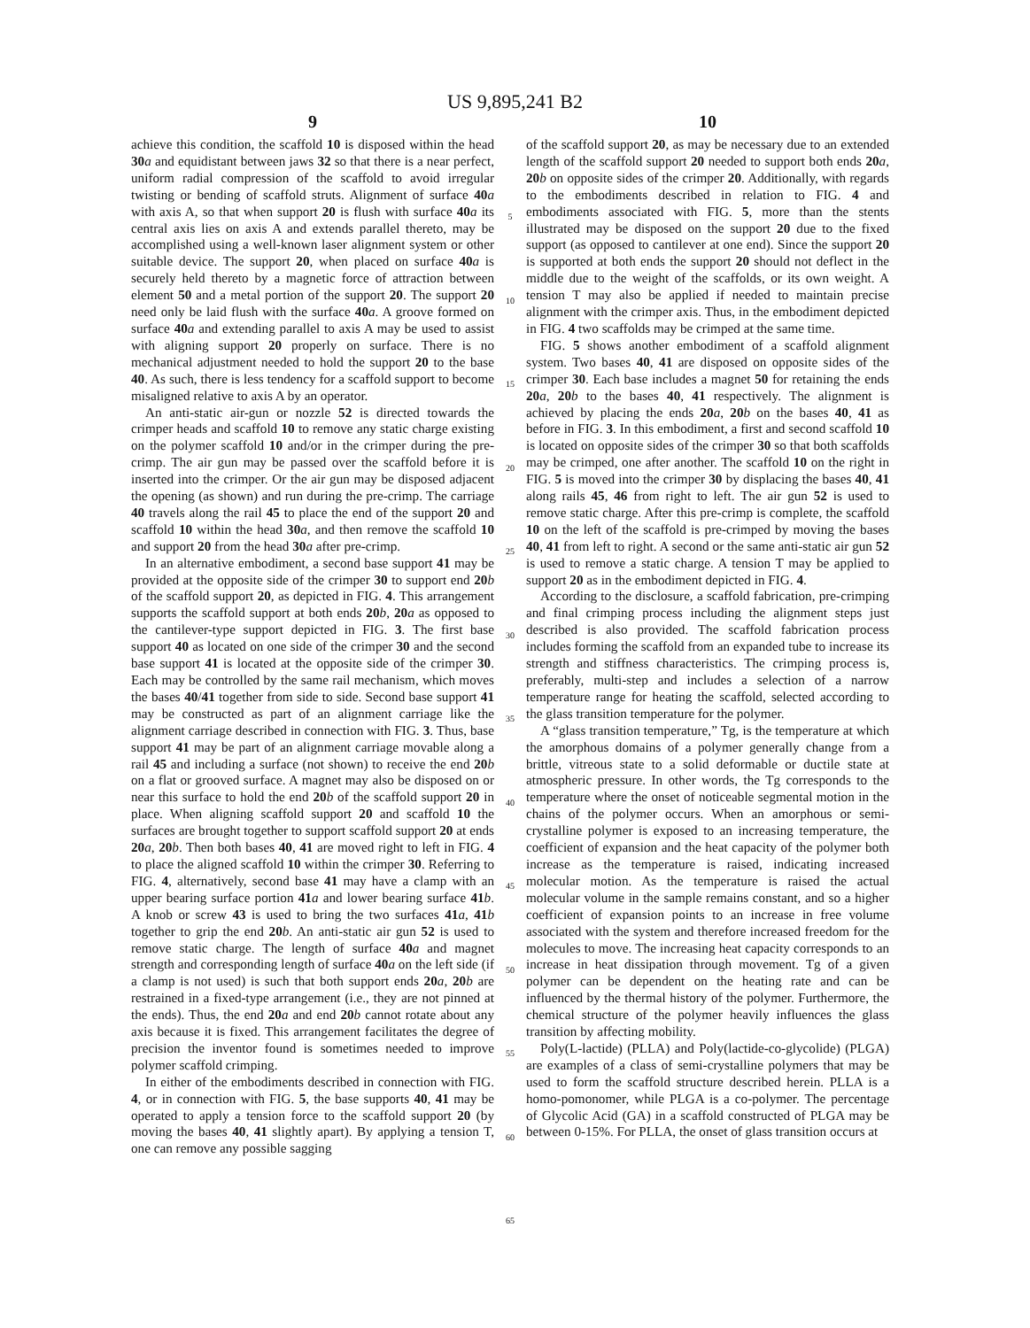US 9,895,241 B2
9
achieve this condition, the scaffold 10 is disposed within the head 30 a and equidistant between jaws 32 so that there is a near perfect, uniform radial compression of the scaffold to avoid irregular twisting or bending of scaffold struts. Alignment of surface 40 a with axis A, so that when support 20 is flush with surface 40 a its central axis lies on axis A and extends parallel thereto, may be accomplished using a well-known laser alignment system or other suitable device. The support 20, when placed on surface 40 a is securely held thereto by a magnetic force of attraction between element 50 and a metal portion of the support 20. The support 20 need only be laid flush with the surface 40 a. A groove formed on surface 40 a and extending parallel to axis A may be used to assist with aligning support 20 properly on surface. There is no mechanical adjustment needed to hold the support 20 to the base 40. As such, there is less tendency for a scaffold support to become misaligned relative to axis A by an operator.
An anti-static air-gun or nozzle 52 is directed towards the crimper heads and scaffold 10 to remove any static charge existing on the polymer scaffold 10 and/or in the crimper during the pre-crimp. The air gun may be passed over the scaffold before it is inserted into the crimper. Or the air gun may be disposed adjacent the opening (as shown) and run during the pre-crimp. The carriage 40 travels along the rail 45 to place the end of the support 20 and scaffold 10 within the head 30 a, and then remove the scaffold 10 and support 20 from the head 30 a after pre-crimp.
In an alternative embodiment, a second base support 41 may be provided at the opposite side of the crimper 30 to support end 20 b of the scaffold support 20, as depicted in FIG. 4. This arrangement supports the scaffold support at both ends 20 b, 20 a as opposed to the cantilever-type support depicted in FIG. 3. The first base support 40 as located on one side of the crimper 30 and the second base support 41 is located at the opposite side of the crimper 30. Each may be controlled by the same rail mechanism, which moves the bases 40/41 together from side to side. Second base support 41 may be constructed as part of an alignment carriage like the alignment carriage described in connection with FIG. 3. Thus, base support 41 may be part of an alignment carriage movable along a rail 45 and including a surface (not shown) to receive the end 20 b on a flat or grooved surface. A magnet may also be disposed on or near this surface to hold the end 20 b of the scaffold support 20 in place. When aligning scaffold support 20 and scaffold 10 the surfaces are brought together to support scaffold support 20 at ends 20 a, 20 b. Then both bases 40, 41 are moved right to left in FIG. 4 to place the aligned scaffold 10 within the crimper 30. Referring to FIG. 4, alternatively, second base 41 may have a clamp with an upper bearing surface portion 41 a and lower bearing surface 41 b. A knob or screw 43 is used to bring the two surfaces 41 a, 41 b together to grip the end 20 b. An anti-static air gun 52 is used to remove static charge. The length of surface 40 a and magnet strength and corresponding length of surface 40 a on the left side (if a clamp is not used) is such that both support ends 20 a, 20 b are restrained in a fixed-type arrangement (i.e., they are not pinned at the ends). Thus, the end 20 a and end 20 b cannot rotate about any axis because it is fixed. This arrangement facilitates the degree of precision the inventor found is sometimes needed to improve polymer scaffold crimping.
In either of the embodiments described in connection with FIG. 4, or in connection with FIG. 5, the base supports 40, 41 may be operated to apply a tension force to the scaffold support 20 (by moving the bases 40, 41 slightly apart). By applying a tension T, one can remove any possible sagging
5
10
15
20
25
30
35
40
45
50
55
60
65
10
of the scaffold support 20, as may be necessary due to an extended length of the scaffold support 20 needed to support both ends 20 a, 20 b on opposite sides of the crimper 20. Additionally, with regards to the embodiments described in relation to FIG. 4 and embodiments associated with FIG. 5, more than the stents illustrated may be disposed on the support 20 due to the fixed support (as opposed to cantilever at one end). Since the support 20 is supported at both ends the support 20 should not deflect in the middle due to the weight of the scaffolds, or its own weight. A tension T may also be applied if needed to maintain precise alignment with the crimper axis. Thus, in the embodiment depicted in FIG. 4 two scaffolds may be crimped at the same time.
FIG. 5 shows another embodiment of a scaffold alignment system. Two bases 40, 41 are disposed on opposite sides of the crimper 30. Each base includes a magnet 50 for retaining the ends 20 a, 20 b to the bases 40, 41 respectively. The alignment is achieved by placing the ends 20 a, 20 b on the bases 40, 41 as before in FIG. 3. In this embodiment, a first and second scaffold 10 is located on opposite sides of the crimper 30 so that both scaffolds may be crimped, one after another. The scaffold 10 on the right in FIG. 5 is moved into the crimper 30 by displacing the bases 40, 41 along rails 45, 46 from right to left. The air gun 52 is used to remove static charge. After this pre-crimp is complete, the scaffold 10 on the left of the scaffold is pre-crimped by moving the bases 40, 41 from left to right. A second or the same anti-static air gun 52 is used to remove a static charge. A tension T may be applied to support 20 as in the embodiment depicted in FIG. 4.
According to the disclosure, a scaffold fabrication, pre-crimping and final crimping process including the alignment steps just described is also provided. The scaffold fabrication process includes forming the scaffold from an expanded tube to increase its strength and stiffness characteristics. The crimping process is, preferably, multi-step and includes a selection of a narrow temperature range for heating the scaffold, selected according to the glass transition temperature for the polymer.
A “glass transition temperature,” Tg, is the temperature at which the amorphous domains of a polymer generally change from a brittle, vitreous state to a solid deformable or ductile state at atmospheric pressure. In other words, the Tg corresponds to the temperature where the onset of noticeable segmental motion in the chains of the polymer occurs. When an amorphous or semi-crystalline polymer is exposed to an increasing temperature, the coefficient of expansion and the heat capacity of the polymer both increase as the temperature is raised, indicating increased molecular motion. As the temperature is raised the actual molecular volume in the sample remains constant, and so a higher coefficient of expansion points to an increase in free volume associated with the system and therefore increased freedom for the molecules to move. The increasing heat capacity corresponds to an increase in heat dissipation through movement. Tg of a given polymer can be dependent on the heating rate and can be influenced by the thermal history of the polymer. Furthermore, the chemical structure of the polymer heavily influences the glass transition by affecting mobility.
Poly(L-lactide) (PLLA) and Poly(lactide-co-glycolide) (PLGA) are examples of a class of semi-crystalline polymers that may be used to form the scaffold structure described herein. PLLA is a homo-pomonomer, while PLGA is a co-polymer. The percentage of Glycolic Acid (GA) in a scaffold constructed of PLGA may be between 0-15%. For PLLA, the onset of glass transition occurs at